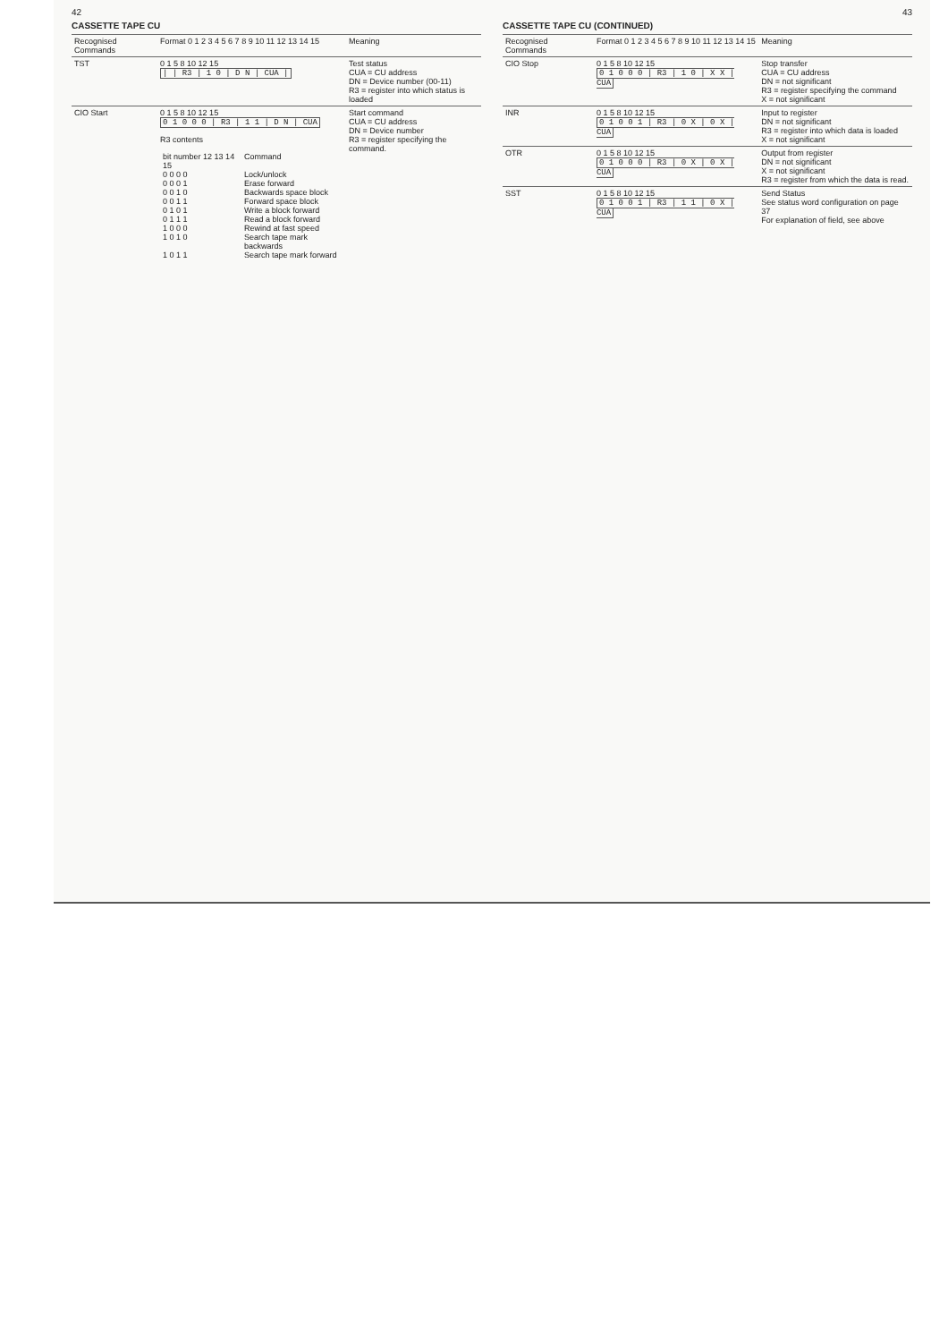42
CASSETTE TAPE CU
| Recognised Commands | Format 0 1 2 3 4 5 6 7 8 9 10 11 12 13 14 15 | Meaning |
| --- | --- | --- |
| TST | 0 1 5 8 10 12 15 / / R3 / 1 0 / D N / CUA / | Test status CUA = CU address DN = Device number (00-11) R3 = register into which status is loaded |
| CIO Start | 0 1 5 8 10 12 15 0 1 0 0 0 / R3 / 1 1 / D N / CUA R3 contents / bit number 12 13 14 15 / Command / / 0 0 0 0 / Lock/unlock / / 0 0 0 1 / Erase forward / / 0 0 1 0 / Backwards space block / / 0 0 1 1 / Forward space block / / 0 1 0 1 / Write a block forward / / 0 1 1 1 / Read a block forward / / 1 0 0 0 / Rewind at fast speed / / 1 0 1 0 / Search tape mark backwards / / 1 0 1 1 / Search tape mark forward / | Start command CUA = CU address DN = Device number R3 = register specifying the command. |
43
CASSETTE TAPE CU (CONTINUED)
| Recognised Commands | Format 0 1 2 3 4 5 6 7 8 9 10 11 12 13 14 15 | Meaning |
| --- | --- | --- |
| CIO Stop | 0 1 5 8 10 12 15 0 1 0 0 0 / R3 / 1 0 / X X / CUA | Stop transfer CUA = CU address DN = not significant R3 = register specifying the command X = not significant |
| INR | 0 1 5 8 10 12 15 0 1 0 0 1 / R3 / 0 X / 0 X / CUA | Input to register DN = not significant R3 = register into which data is loaded X = not significant |
| OTR | 0 1 5 8 10 12 15 0 1 0 0 0 / R3 / 0 X / 0 X / CUA | Output from register DN = not significant X = not significant R3 = register from which the data is read. |
| SST | 0 1 5 8 10 12 15 0 1 0 0 1 / R3 / 1 1 / 0 X / CUA | Send Status See status word configuration on page 37 For explanation of field, see above |